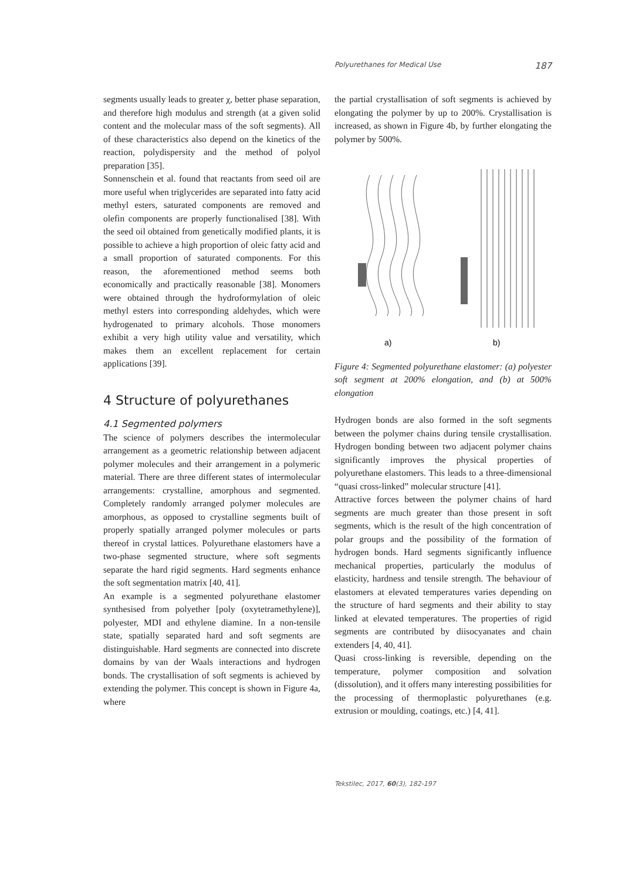Polyurethanes for Medical Use 187
segments usually leads to greater χ, better phase separation, and therefore high modulus and strength (at a given solid content and the molecular mass of the soft segments). All of these characteristics also depend on the kinetics of the reaction, polydispersity and the method of polyol preparation [35].
Sonnenschein et al. found that reactants from seed oil are more useful when triglycerides are separated into fatty acid methyl esters, saturated components are removed and olefin components are properly functionalised [38]. With the seed oil obtained from genetically modified plants, it is possible to achieve a high proportion of oleic fatty acid and a small proportion of saturated components. For this reason, the aforementioned method seems both economically and practically reasonable [38]. Monomers were obtained through the hydroformylation of oleic methyl esters into corresponding aldehydes, which were hydrogenated to primary alcohols. Those monomers exhibit a very high utility value and versatility, which makes them an excellent replacement for certain applications [39].
4 Structure of polyurethanes
4.1 Segmented polymers
The science of polymers describes the intermolecular arrangement as a geometric relationship between adjacent polymer molecules and their arrangement in a polymeric material. There are three different states of intermolecular arrangements: crystalline, amorphous and segmented. Completely randomly arranged polymer molecules are amorphous, as opposed to crystalline segments built of properly spatially arranged polymer molecules or parts thereof in crystal lattices. Polyurethane elastomers have a two-phase segmented structure, where soft segments separate the hard rigid segments. Hard segments enhance the soft segmentation matrix [40, 41].
An example is a segmented polyurethane elastomer synthesised from polyether [poly (oxytetramethylene)], polyester, MDI and ethylene diamine. In a non-tensile state, spatially separated hard and soft segments are distinguishable. Hard segments are connected into discrete domains by van der Waals interactions and hydrogen bonds. The crystallisation of soft segments is achieved by extending the polymer. This concept is shown in Figure 4a, where
the partial crystallisation of soft segments is achieved by elongating the polymer by up to 200%. Crystallisation is increased, as shown in Figure 4b, by further elongating the polymer by 500%.
a)
b)
Figure 4: Segmented polyurethane elastomer: (a) polyester soft segment at 200% elongation, and (b) at 500% elongation
Hydrogen bonds are also formed in the soft segments between the polymer chains during tensile crystallisation. Hydrogen bonding between two adjacent polymer chains significantly improves the physical properties of polyurethane elastomers. This leads to a three-dimensional “quasi cross-linked” molecular structure [41].
Attractive forces between the polymer chains of hard segments are much greater than those present in soft segments, which is the result of the high concentration of polar groups and the possibility of the formation of hydrogen bonds. Hard segments significantly influence mechanical properties, particularly the modulus of elasticity, hardness and tensile strength. The behaviour of elastomers at elevated temperatures varies depending on the structure of hard segments and their ability to stay linked at elevated temperatures. The properties of rigid segments are contributed by diisocyanates and chain extenders [4, 40, 41].
Quasi cross-linking is reversible, depending on the temperature, polymer composition and solvation (dissolution), and it offers many interesting possibilities for the processing of thermoplastic polyurethanes (e.g. extrusion or moulding, coatings, etc.) [4, 41].
Tekstilec, 2017, 60(3), 182-197